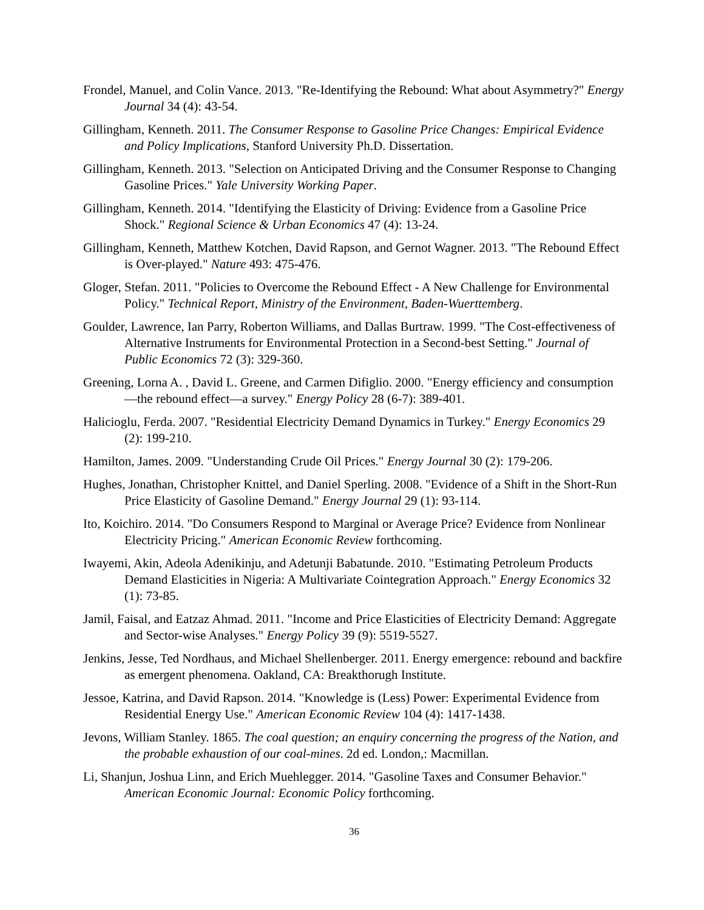Frondel, Manuel, and Colin Vance. 2013. "Re-Identifying the Rebound: What about Asymmetry?" Energy Journal 34 (4): 43-54.
Gillingham, Kenneth. 2011. The Consumer Response to Gasoline Price Changes: Empirical Evidence and Policy Implications, Stanford University Ph.D. Dissertation.
Gillingham, Kenneth. 2013. "Selection on Anticipated Driving and the Consumer Response to Changing Gasoline Prices." Yale University Working Paper.
Gillingham, Kenneth. 2014. "Identifying the Elasticity of Driving: Evidence from a Gasoline Price Shock." Regional Science & Urban Economics 47 (4): 13-24.
Gillingham, Kenneth, Matthew Kotchen, David Rapson, and Gernot Wagner. 2013. "The Rebound Effect is Over-played." Nature 493: 475-476.
Gloger, Stefan. 2011. "Policies to Overcome the Rebound Effect - A New Challenge for Environmental Policy." Technical Report, Ministry of the Environment, Baden-Wuerttemberg.
Goulder, Lawrence, Ian Parry, Roberton Williams, and Dallas Burtraw. 1999. "The Cost-effectiveness of Alternative Instruments for Environmental Protection in a Second-best Setting." Journal of Public Economics 72 (3): 329-360.
Greening, Lorna A. , David L. Greene, and Carmen Difiglio. 2000. "Energy efficiency and consumption—the rebound effect—a survey." Energy Policy 28 (6-7): 389-401.
Halicioglu, Ferda. 2007. "Residential Electricity Demand Dynamics in Turkey." Energy Economics 29 (2): 199-210.
Hamilton, James. 2009. "Understanding Crude Oil Prices." Energy Journal 30 (2): 179-206.
Hughes, Jonathan, Christopher Knittel, and Daniel Sperling. 2008. "Evidence of a Shift in the Short-Run Price Elasticity of Gasoline Demand." Energy Journal 29 (1): 93-114.
Ito, Koichiro. 2014. "Do Consumers Respond to Marginal or Average Price? Evidence from Nonlinear Electricity Pricing." American Economic Review forthcoming.
Iwayemi, Akin, Adeola Adenikinju, and Adetunji Babatunde. 2010. "Estimating Petroleum Products Demand Elasticities in Nigeria: A Multivariate Cointegration Approach." Energy Economics 32 (1): 73-85.
Jamil, Faisal, and Eatzaz Ahmad. 2011. "Income and Price Elasticities of Electricity Demand: Aggregate and Sector-wise Analyses." Energy Policy 39 (9): 5519-5527.
Jenkins, Jesse, Ted Nordhaus, and Michael Shellenberger. 2011. Energy emergence: rebound and backfire as emergent phenomena. Oakland, CA: Breakthorugh Institute.
Jessoe, Katrina, and David Rapson. 2014. "Knowledge is (Less) Power: Experimental Evidence from Residential Energy Use." American Economic Review 104 (4): 1417-1438.
Jevons, William Stanley. 1865. The coal question; an enquiry concerning the progress of the Nation, and the probable exhaustion of our coal-mines. 2d ed. London,: Macmillan.
Li, Shanjun, Joshua Linn, and Erich Muehlegger. 2014. "Gasoline Taxes and Consumer Behavior." American Economic Journal: Economic Policy forthcoming.
36